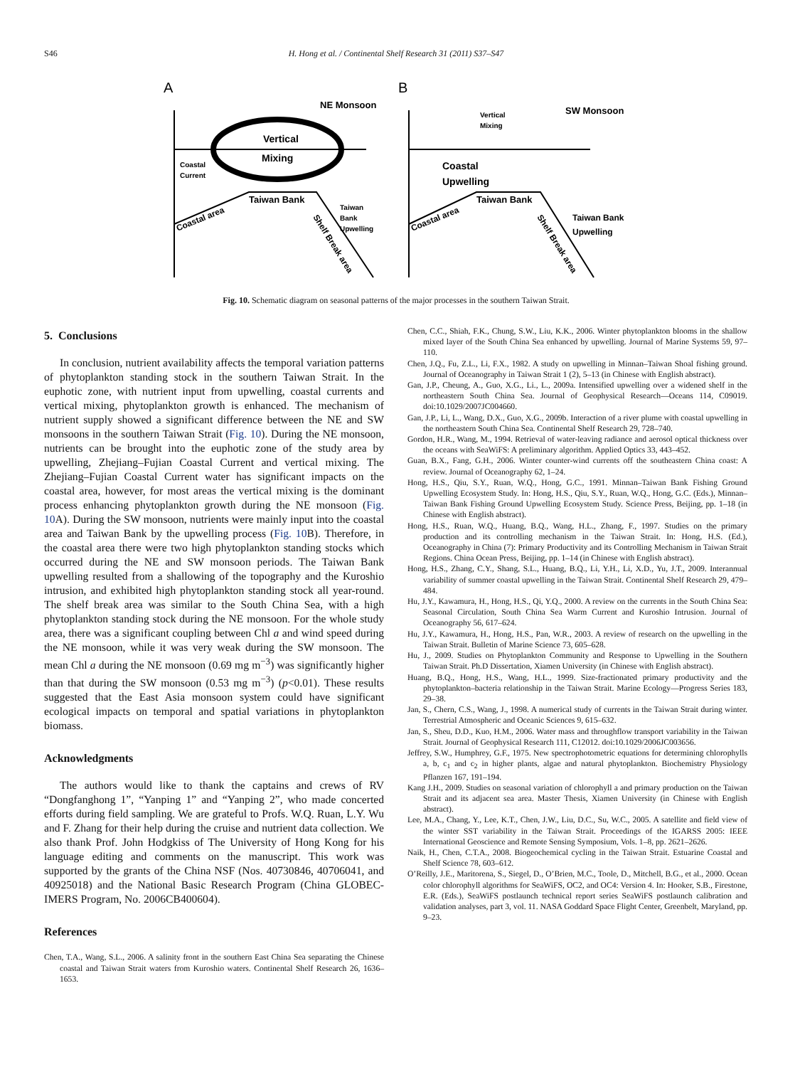S46
H. Hong et al. / Continental Shelf Research 31 (2011) S37–S47
A
B
NE Monsoon
SW Monsoon
Vertical
Mixing
Coastal
Current
Taiwan Bank
Taiwan
Bank
Upwelling
Coastal area
Shelf Break area
Vertical
Mixing
Coastal
Upwelling
Taiwan Bank
Taiwan Bank
Upwelling
Coastal area
Shelf Break area
Fig. 10. Schematic diagram on seasonal patterns of the major processes in the southern Taiwan Strait.
5. Conclusions
In conclusion, nutrient availability affects the temporal variation patterns of phytoplankton standing stock in the southern Taiwan Strait. In the euphotic zone, with nutrient input from upwelling, coastal currents and vertical mixing, phytoplankton growth is enhanced. The mechanism of nutrient supply showed a significant difference between the NE and SW monsoons in the southern Taiwan Strait (Fig. 10). During the NE monsoon, nutrients can be brought into the euphotic zone of the study area by upwelling, Zhejiang–Fujian Coastal Current and vertical mixing. The Zhejiang–Fujian Coastal Current water has significant impacts on the coastal area, however, for most areas the vertical mixing is the dominant process enhancing phytoplankton growth during the NE monsoon (Fig. 10 A). During the SW monsoon, nutrients were mainly input into the coastal area and Taiwan Bank by the upwelling process (Fig. 10 B). Therefore, in the coastal area there were two high phytoplankton standing stocks which occurred during the NE and SW monsoon periods. The Taiwan Bank upwelling resulted from a shallowing of the topography and the Kuroshio intrusion, and exhibited high phytoplankton standing stock all year-round. The shelf break area was similar to the South China Sea, with a high phytoplankton standing stock during the NE monsoon. For the whole study area, there was a significant coupling between Chl a and wind speed during the NE monsoon, while it was very weak during the SW monsoon. The mean Chl a during the NE monsoon (0.69 mg m<sup>−3</sup>) was significantly higher than that during the SW monsoon (0.53 mg m<sup>−3</sup>) (p<0.01). These results suggested that the East Asia monsoon system could have significant ecological impacts on temporal and spatial variations in phytoplankton biomass.
Acknowledgments
The authors would like to thank the captains and crews of RV “Dongfanghong 1”, “Yanping 1” and “Yanping 2”, who made concerted efforts during field sampling. We are grateful to Profs. W.Q. Ruan, L.Y. Wu and F. Zhang for their help during the cruise and nutrient data collection. We also thank Prof. John Hodgkiss of The University of Hong Kong for his language editing and comments on the manuscript. This work was supported by the grants of the China NSF (Nos. 40730846, 40706041, and 40925018) and the National Basic Research Program (China GLOBEC-IMERS Program, No. 2006CB400604).
References
Chen, T.A., Wang, S.L., 2006. A salinity front in the southern East China Sea separating the Chinese coastal and Taiwan Strait waters from Kuroshio waters. Continental Shelf Research 26, 1636–1653.
Chen, C.C., Shiah, F.K., Chung, S.W., Liu, K.K., 2006. Winter phytoplankton blooms in the shallow mixed layer of the South China Sea enhanced by upwelling. Journal of Marine Systems 59, 97–110.
Chen, J.Q., Fu, Z.L., Li, F.X., 1982. A study on upwelling in Minnan–Taiwan Shoal fishing ground. Journal of Oceanography in Taiwan Strait 1 (2), 5–13 (in Chinese with English abstract).
Gan, J.P., Cheung, A., Guo, X.G., Li., L., 2009a. Intensified upwelling over a widened shelf in the northeastern South China Sea. Journal of Geophysical Research—Oceans 114, C09019. doi:10.1029/2007JC004660.
Gan, J.P., Li, L., Wang, D.X., Guo, X.G., 2009b. Interaction of a river plume with coastal upwelling in the northeastern South China Sea. Continental Shelf Research 29, 728–740.
Gordon, H.R., Wang, M., 1994. Retrieval of water-leaving radiance and aerosol optical thickness over the oceans with SeaWiFS: A preliminary algorithm. Applied Optics 33, 443–452.
Guan, B.X., Fang, G.H., 2006. Winter counter-wind currents off the southeastern China coast: A review. Journal of Oceanography 62, 1–24.
Hong, H.S., Qiu, S.Y., Ruan, W.Q., Hong, G.C., 1991. Minnan–Taiwan Bank Fishing Ground Upwelling Ecosystem Study. In: Hong, H.S., Qiu, S.Y., Ruan, W.Q., Hong, G.C. (Eds.), Minnan–Taiwan Bank Fishing Ground Upwelling Ecosystem Study. Science Press, Beijing, pp. 1–18 (in Chinese with English abstract).
Hong, H.S., Ruan, W.Q., Huang, B.Q., Wang, H.L., Zhang, F., 1997. Studies on the primary production and its controlling mechanism in the Taiwan Strait. In: Hong, H.S. (Ed.), Oceanography in China (7): Primary Productivity and its Controlling Mechanism in Taiwan Strait Regions. China Ocean Press, Beijing, pp. 1–14 (in Chinese with English abstract).
Hong, H.S., Zhang, C.Y., Shang, S.L., Huang, B.Q., Li, Y.H., Li, X.D., Yu, J.T., 2009. Interannual variability of summer coastal upwelling in the Taiwan Strait. Continental Shelf Research 29, 479–484.
Hu, J.Y., Kawamura, H., Hong, H.S., Qi, Y.Q., 2000. A review on the currents in the South China Sea: Seasonal Circulation, South China Sea Warm Current and Kuroshio Intrusion. Journal of Oceanography 56, 617–624.
Hu, J.Y., Kawamura, H., Hong, H.S., Pan, W.R., 2003. A review of research on the upwelling in the Taiwan Strait. Bulletin of Marine Science 73, 605–628.
Hu, J., 2009. Studies on Phytoplankton Community and Response to Upwelling in the Southern Taiwan Strait. Ph.D Dissertation, Xiamen University (in Chinese with English abstract).
Huang, B.Q., Hong, H.S., Wang, H.L., 1999. Size-fractionated primary productivity and the phytoplankton–bacteria relationship in the Taiwan Strait. Marine Ecology—Progress Series 183, 29–38.
Jan, S., Chern, C.S., Wang, J., 1998. A numerical study of currents in the Taiwan Strait during winter. Terrestrial Atmospheric and Oceanic Sciences 9, 615–632.
Jan, S., Sheu, D.D., Kuo, H.M., 2006. Water mass and throughflow transport variability in the Taiwan Strait. Journal of Geophysical Research 111, C12012. doi:10.1029/2006JC003656.
Jeffrey, S.W., Humphrey, G.F., 1975. New spectrophotometric equations for determining chlorophylls a, b, c<sub>1</sub> and c<sub>2</sub> in higher plants, algae and natural phytoplankton. Biochemistry Physiology Pflanzen 167, 191–194.
Kang J.H., 2009. Studies on seasonal variation of chlorophyll a and primary production on the Taiwan Strait and its adjacent sea area. Master Thesis, Xiamen University (in Chinese with English abstract).
Lee, M.A., Chang, Y., Lee, K.T., Chen, J.W., Liu, D.C., Su, W.C., 2005. A satellite and field view of the winter SST variability in the Taiwan Strait. Proceedings of the IGARSS 2005: IEEE International Geoscience and Remote Sensing Symposium, Vols. 1–8, pp. 2621–2626.
Naik, H., Chen, C.T.A., 2008. Biogeochemical cycling in the Taiwan Strait. Estuarine Coastal and Shelf Science 78, 603–612.
O’Reilly, J.E., Maritorena, S., Siegel, D., O’Brien, M.C., Toole, D., Mitchell, B.G., et al., 2000. Ocean color chlorophyll algorithms for SeaWiFS, OC2, and OC4: Version 4. In: Hooker, S.B., Firestone, E.R. (Eds.), SeaWiFS postlaunch technical report series SeaWiFS postlaunch calibration and validation analyses, part 3, vol. 11. NASA Goddard Space Flight Center, Greenbelt, Maryland, pp. 9–23.